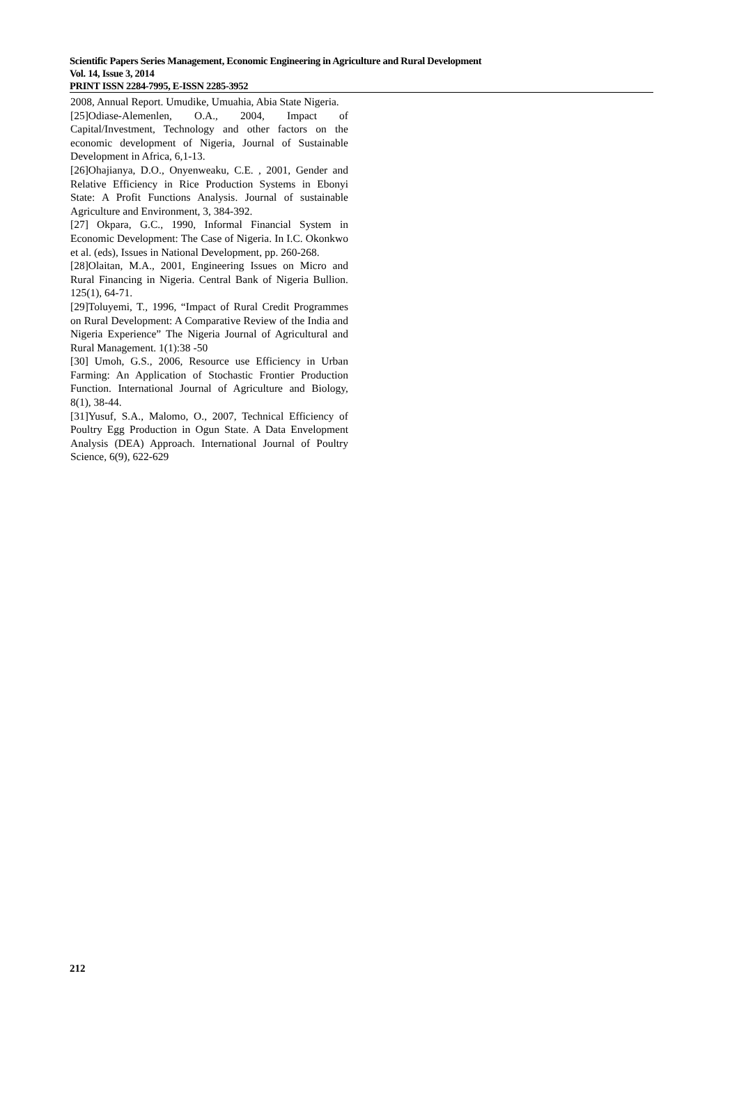Scientific Papers Series Management, Economic Engineering in Agriculture and Rural Development
Vol. 14, Issue 3, 2014
PRINT ISSN 2284-7995, E-ISSN 2285-3952
2008, Annual Report. Umudike, Umuahia, Abia State Nigeria.
[25]Odiase-Alemenlen, O.A., 2004, Impact of Capital/Investment, Technology and other factors on the economic development of Nigeria, Journal of Sustainable Development in Africa, 6,1-13.
[26]Ohajianya, D.O., Onyenweaku, C.E. , 2001, Gender and Relative Efficiency in Rice Production Systems in Ebonyi State: A Profit Functions Analysis. Journal of sustainable Agriculture and Environment, 3, 384-392.
[27] Okpara, G.C., 1990, Informal Financial System in Economic Development: The Case of Nigeria. In I.C. Okonkwo et al. (eds), Issues in National Development, pp. 260-268.
[28]Olaitan, M.A., 2001, Engineering Issues on Micro and Rural Financing in Nigeria. Central Bank of Nigeria Bullion. 125(1), 64-71.
[29]Toluyemi, T., 1996, “Impact of Rural Credit Programmes on Rural Development: A Comparative Review of the India and Nigeria Experience” The Nigeria Journal of Agricultural and Rural Management. 1(1):38 -50
[30] Umoh, G.S., 2006, Resource use Efficiency in Urban Farming: An Application of Stochastic Frontier Production Function. International Journal of Agriculture and Biology, 8(1), 38-44.
[31]Yusuf, S.A., Malomo, O., 2007, Technical Efficiency of Poultry Egg Production in Ogun State. A Data Envelopment Analysis (DEA) Approach. International Journal of Poultry Science, 6(9), 622-629
212